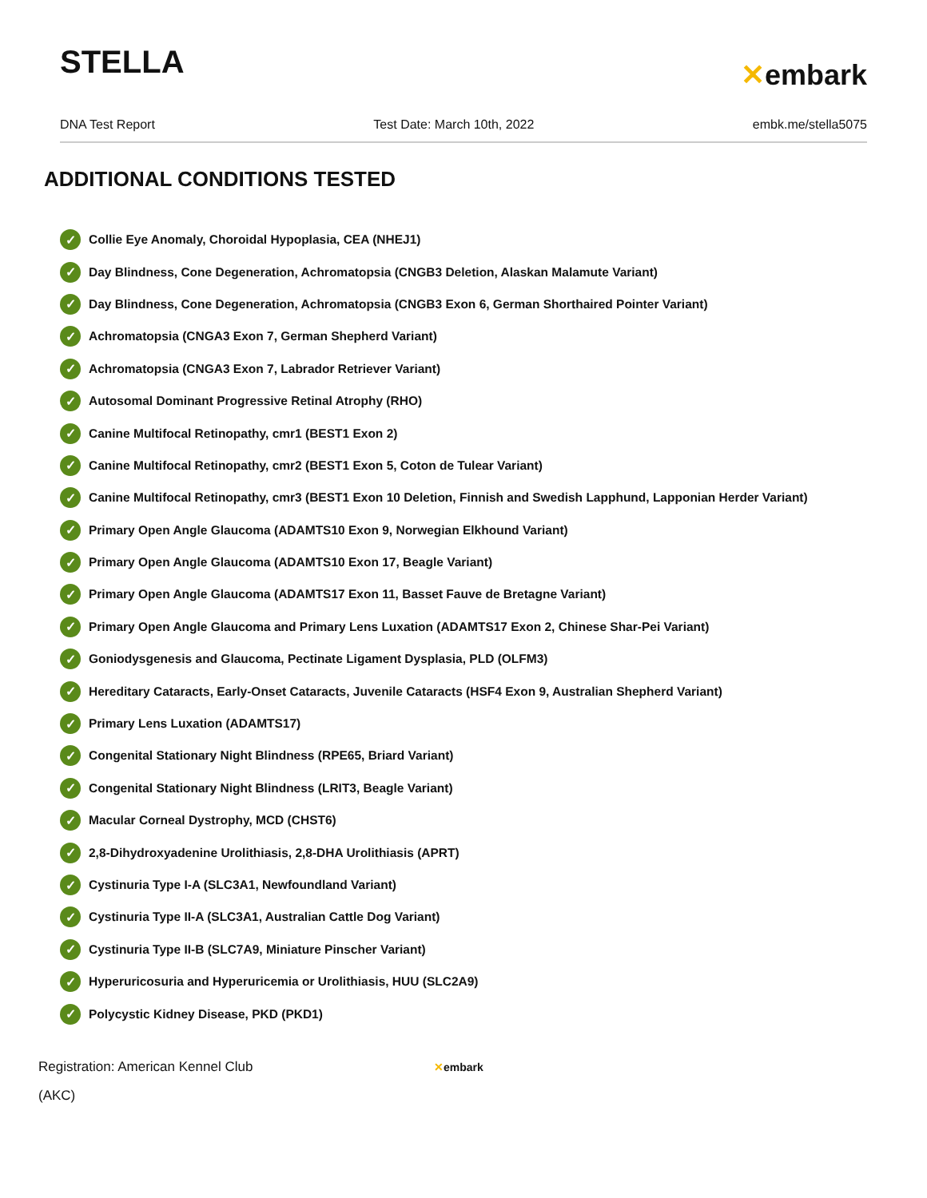STELLA
✕embark
DNA Test Report Test Date: March 10th, 2022 embk.me/stella5075
ADDITIONAL CONDITIONS TESTED
✓ Collie Eye Anomaly, Choroidal Hypoplasia, CEA (NHEJ1)
✓ Day Blindness, Cone Degeneration, Achromatopsia (CNGB3 Deletion, Alaskan Malamute Variant)
✓ Day Blindness, Cone Degeneration, Achromatopsia (CNGB3 Exon 6, German Shorthaired Pointer Variant)
✓ Achromatopsia (CNGA3 Exon 7, German Shepherd Variant)
✓ Achromatopsia (CNGA3 Exon 7, Labrador Retriever Variant)
✓ Autosomal Dominant Progressive Retinal Atrophy (RHO)
✓ Canine Multifocal Retinopathy, cmr1 (BEST1 Exon 2)
✓ Canine Multifocal Retinopathy, cmr2 (BEST1 Exon 5, Coton de Tulear Variant)
✓ Canine Multifocal Retinopathy, cmr3 (BEST1 Exon 10 Deletion, Finnish and Swedish Lapphund, Lapponian Herder Variant)
✓ Primary Open Angle Glaucoma (ADAMTS10 Exon 9, Norwegian Elkhound Variant)
✓ Primary Open Angle Glaucoma (ADAMTS10 Exon 17, Beagle Variant)
✓ Primary Open Angle Glaucoma (ADAMTS17 Exon 11, Basset Fauve de Bretagne Variant)
✓ Primary Open Angle Glaucoma and Primary Lens Luxation (ADAMTS17 Exon 2, Chinese Shar-Pei Variant)
✓ Goniodysgenesis and Glaucoma, Pectinate Ligament Dysplasia, PLD (OLFM3)
✓ Hereditary Cataracts, Early-Onset Cataracts, Juvenile Cataracts (HSF4 Exon 9, Australian Shepherd Variant)
✓ Primary Lens Luxation (ADAMTS17)
✓ Congenital Stationary Night Blindness (RPE65, Briard Variant)
✓ Congenital Stationary Night Blindness (LRIT3, Beagle Variant)
✓ Macular Corneal Dystrophy, MCD (CHST6)
✓ 2,8-Dihydroxyadenine Urolithiasis, 2,8-DHA Urolithiasis (APRT)
✓ Cystinuria Type I-A (SLC3A1, Newfoundland Variant)
✓ Cystinuria Type II-A (SLC3A1, Australian Cattle Dog Variant)
✓ Cystinuria Type II-B (SLC7A9, Miniature Pinscher Variant)
✓ Hyperuricosuria and Hyperuricemia or Urolithiasis, HUU (SLC2A9)
✓ Polycystic Kidney Disease, PKD (PKD1)
Registration: American Kennel Club (AKC)
✕embark